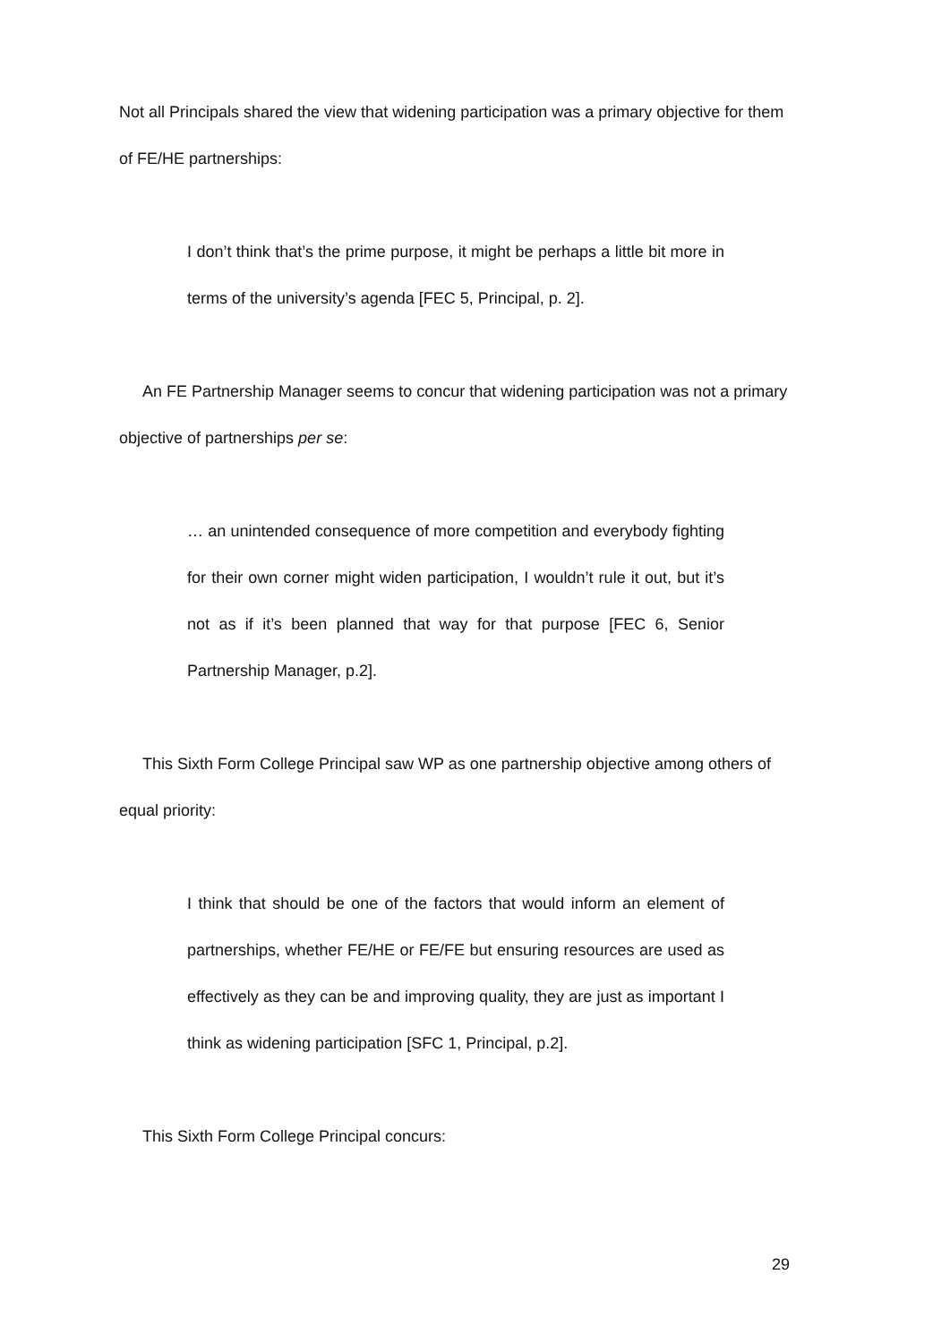Not all Principals shared the view that widening participation was a primary objective for them of FE/HE partnerships:
I don’t think that’s the prime purpose, it might be perhaps a little bit more in terms of the university’s agenda [FEC 5, Principal, p. 2].
An FE Partnership Manager seems to concur that widening participation was not a primary objective of partnerships per se:
… an unintended consequence of more competition and everybody fighting for their own corner might widen participation, I wouldn’t rule it out, but it’s not as if it’s been planned that way for that purpose [FEC 6, Senior Partnership Manager, p.2].
This Sixth Form College Principal saw WP as one partnership objective among others of equal priority:
I think that should be one of the factors that would inform an element of partnerships, whether FE/HE or FE/FE but ensuring resources are used as effectively as they can be and improving quality, they are just as important I think as widening participation [SFC 1, Principal, p.2].
This Sixth Form College Principal concurs:
29